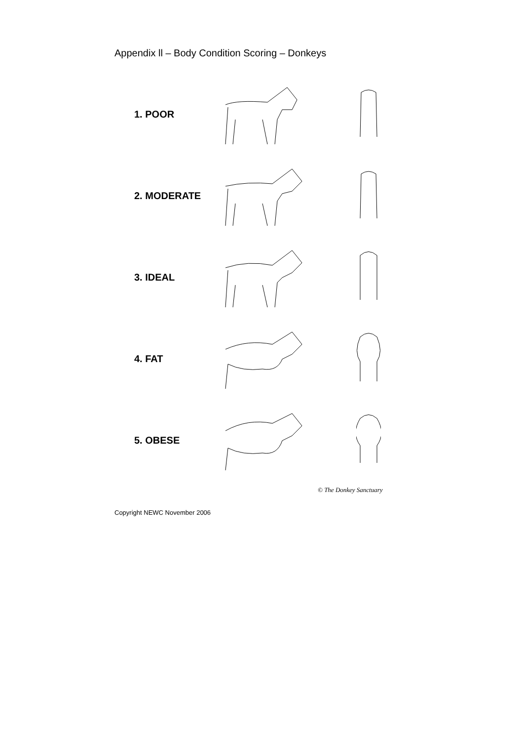Appendix ll – Body Condition Scoring – Donkeys
1. POOR
2. MODERATE
3. IDEAL
4. FAT
5. OBESE
© The Donkey Sanctuary
Copyright NEWC November 2006